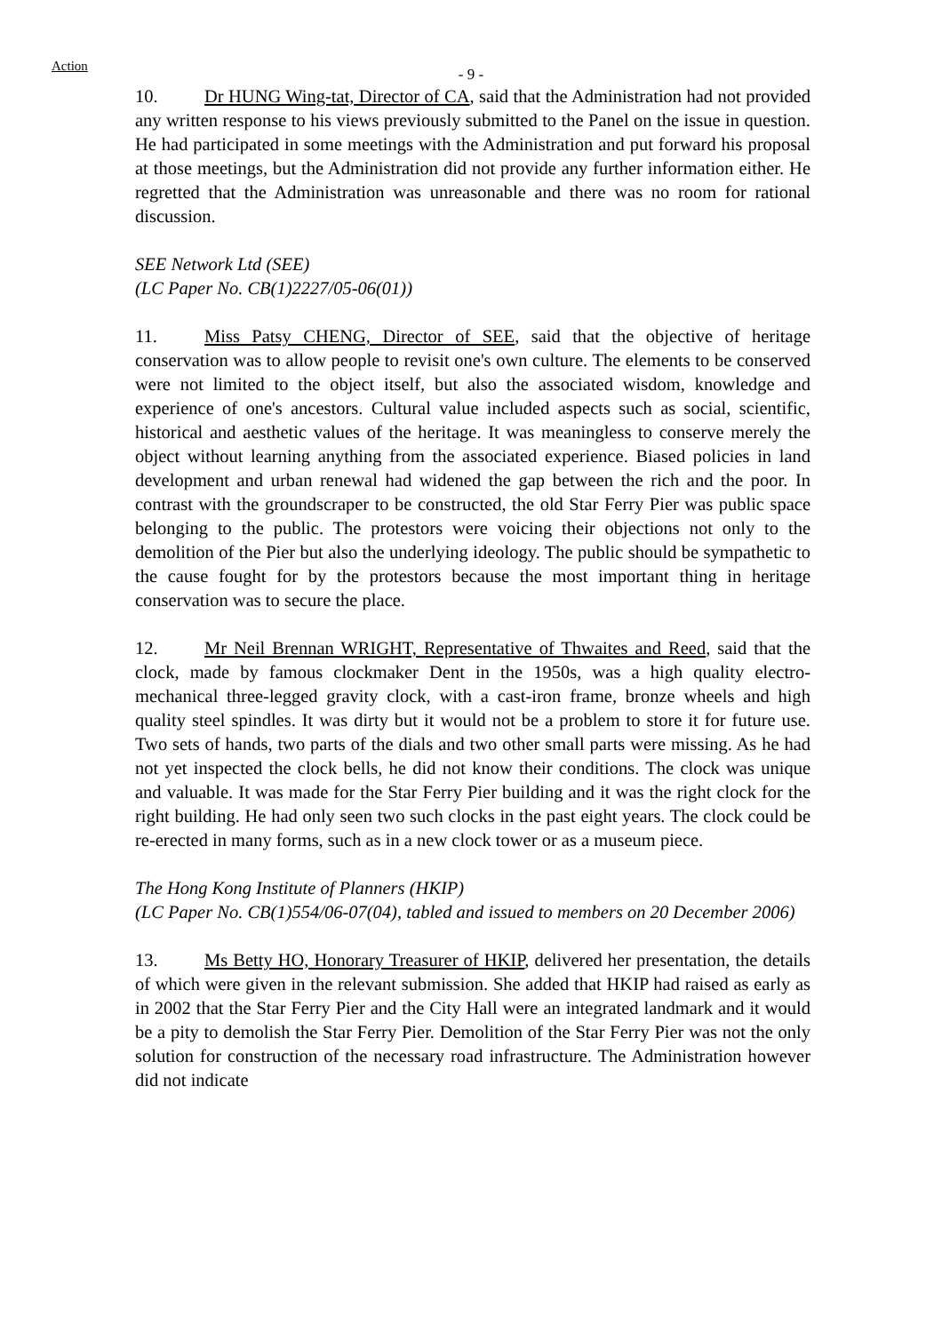Action - 9 -
10. Dr HUNG Wing-tat, Director of CA, said that the Administration had not provided any written response to his views previously submitted to the Panel on the issue in question. He had participated in some meetings with the Administration and put forward his proposal at those meetings, but the Administration did not provide any further information either. He regretted that the Administration was unreasonable and there was no room for rational discussion.
SEE Network Ltd (SEE)
(LC Paper No. CB(1)2227/05-06(01))
11. Miss Patsy CHENG, Director of SEE, said that the objective of heritage conservation was to allow people to revisit one's own culture. The elements to be conserved were not limited to the object itself, but also the associated wisdom, knowledge and experience of one's ancestors. Cultural value included aspects such as social, scientific, historical and aesthetic values of the heritage. It was meaningless to conserve merely the object without learning anything from the associated experience. Biased policies in land development and urban renewal had widened the gap between the rich and the poor. In contrast with the groundscraper to be constructed, the old Star Ferry Pier was public space belonging to the public. The protestors were voicing their objections not only to the demolition of the Pier but also the underlying ideology. The public should be sympathetic to the cause fought for by the protestors because the most important thing in heritage conservation was to secure the place.
12. Mr Neil Brennan WRIGHT, Representative of Thwaites and Reed, said that the clock, made by famous clockmaker Dent in the 1950s, was a high quality electro-mechanical three-legged gravity clock, with a cast-iron frame, bronze wheels and high quality steel spindles. It was dirty but it would not be a problem to store it for future use. Two sets of hands, two parts of the dials and two other small parts were missing. As he had not yet inspected the clock bells, he did not know their conditions. The clock was unique and valuable. It was made for the Star Ferry Pier building and it was the right clock for the right building. He had only seen two such clocks in the past eight years. The clock could be re-erected in many forms, such as in a new clock tower or as a museum piece.
The Hong Kong Institute of Planners (HKIP)
(LC Paper No. CB(1)554/06-07(04), tabled and issued to members on 20 December 2006)
13. Ms Betty HO, Honorary Treasurer of HKIP, delivered her presentation, the details of which were given in the relevant submission. She added that HKIP had raised as early as in 2002 that the Star Ferry Pier and the City Hall were an integrated landmark and it would be a pity to demolish the Star Ferry Pier. Demolition of the Star Ferry Pier was not the only solution for construction of the necessary road infrastructure. The Administration however did not indicate